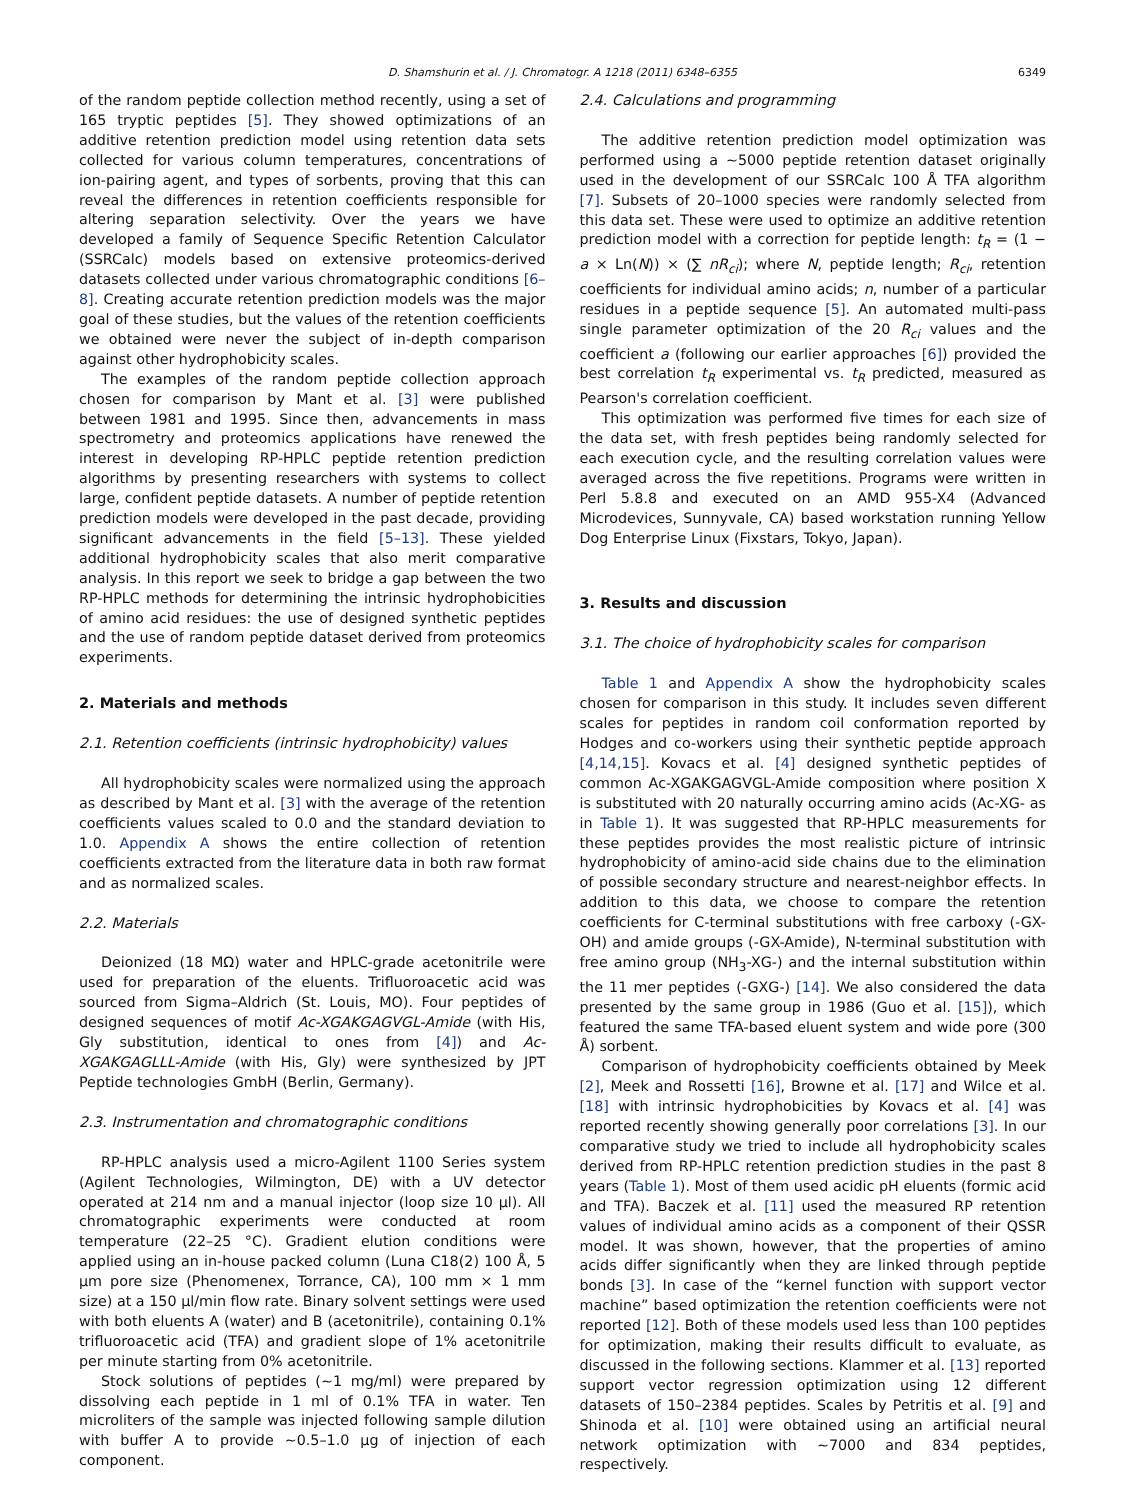D. Shamshurin et al. / J. Chromatogr. A 1218 (2011) 6348–6355 6349
of the random peptide collection method recently, using a set of 165 tryptic peptides [5]. They showed optimizations of an additive retention prediction model using retention data sets collected for various column temperatures, concentrations of ion-pairing agent, and types of sorbents, proving that this can reveal the differences in retention coefficients responsible for altering separation selectivity. Over the years we have developed a family of Sequence Specific Retention Calculator (SSRCalc) models based on extensive proteomics-derived datasets collected under various chromatographic conditions [6–8]. Creating accurate retention prediction models was the major goal of these studies, but the values of the retention coefficients we obtained were never the subject of in-depth comparison against other hydrophobicity scales.
The examples of the random peptide collection approach chosen for comparison by Mant et al. [3] were published between 1981 and 1995. Since then, advancements in mass spectrometry and proteomics applications have renewed the interest in developing RP-HPLC peptide retention prediction algorithms by presenting researchers with systems to collect large, confident peptide datasets. A number of peptide retention prediction models were developed in the past decade, providing significant advancements in the field [5–13]. These yielded additional hydrophobicity scales that also merit comparative analysis. In this report we seek to bridge a gap between the two RP-HPLC methods for determining the intrinsic hydrophobicities of amino acid residues: the use of designed synthetic peptides and the use of random peptide dataset derived from proteomics experiments.
2. Materials and methods
2.1. Retention coefficients (intrinsic hydrophobicity) values
All hydrophobicity scales were normalized using the approach as described by Mant et al. [3] with the average of the retention coefficients values scaled to 0.0 and the standard deviation to 1.0. Appendix A shows the entire collection of retention coefficients extracted from the literature data in both raw format and as normalized scales.
2.2. Materials
Deionized (18 MΩ) water and HPLC-grade acetonitrile were used for preparation of the eluents. Trifluoroacetic acid was sourced from Sigma–Aldrich (St. Louis, MO). Four peptides of designed sequences of motif Ac-XGAKGAGVGL-Amide (with His, Gly substitution, identical to ones from [4]) and Ac-XGAKGAGLLL-Amide (with His, Gly) were synthesized by JPT Peptide technologies GmbH (Berlin, Germany).
2.3. Instrumentation and chromatographic conditions
RP-HPLC analysis used a micro-Agilent 1100 Series system (Agilent Technologies, Wilmington, DE) with a UV detector operated at 214 nm and a manual injector (loop size 10 μl). All chromatographic experiments were conducted at room temperature (22–25 °C). Gradient elution conditions were applied using an in-house packed column (Luna C18(2) 100 Å, 5 μm pore size (Phenomenex, Torrance, CA), 100 mm × 1 mm size) at a 150 μl/min flow rate. Binary solvent settings were used with both eluents A (water) and B (acetonitrile), containing 0.1% trifluoroacetic acid (TFA) and gradient slope of 1% acetonitrile per minute starting from 0% acetonitrile.
Stock solutions of peptides (∼1 mg/ml) were prepared by dissolving each peptide in 1 ml of 0.1% TFA in water. Ten microliters of the sample was injected following sample dilution with buffer A to provide ∼0.5–1.0 μg of injection of each component.
2.4. Calculations and programming
The additive retention prediction model optimization was performed using a ∼5000 peptide retention dataset originally used in the development of our SSRCalc 100 Å TFA algorithm [7]. Subsets of 20–1000 species were randomly selected from this data set. These were used to optimize an additive retention prediction model with a correction for peptide length: t<sub>R</sub> = (1 − a × Ln(N)) × (∑ nR<sub>ci</sub>); where N, peptide length; R<sub>ci</sub>, retention coefficients for individual amino acids; n, number of a particular residues in a peptide sequence [5]. An automated multi-pass single parameter optimization of the 20 R<sub>ci</sub> values and the coefficient a (following our earlier approaches [6]) provided the best correlation t<sub>R</sub> experimental vs. t<sub>R</sub> predicted, measured as Pearson's correlation coefficient.
This optimization was performed five times for each size of the data set, with fresh peptides being randomly selected for each execution cycle, and the resulting correlation values were averaged across the five repetitions. Programs were written in Perl 5.8.8 and executed on an AMD 955-X4 (Advanced Microdevices, Sunnyvale, CA) based workstation running Yellow Dog Enterprise Linux (Fixstars, Tokyo, Japan).
3. Results and discussion
3.1. The choice of hydrophobicity scales for comparison
Table 1 and Appendix A show the hydrophobicity scales chosen for comparison in this study. It includes seven different scales for peptides in random coil conformation reported by Hodges and co-workers using their synthetic peptide approach [4,14,15]. Kovacs et al. [4] designed synthetic peptides of common Ac-XGAKGAGVGL-Amide composition where position X is substituted with 20 naturally occurring amino acids (Ac-XG- as in Table 1). It was suggested that RP-HPLC measurements for these peptides provides the most realistic picture of intrinsic hydrophobicity of amino-acid side chains due to the elimination of possible secondary structure and nearest-neighbor effects. In addition to this data, we choose to compare the retention coefficients for C-terminal substitutions with free carboxy (-GX-OH) and amide groups (-GX-Amide), N-terminal substitution with free amino group (NH<sub>3</sub>-XG-) and the internal substitution within the 11 mer peptides (-GXG-) [14]. We also considered the data presented by the same group in 1986 (Guo et al. [15]), which featured the same TFA-based eluent system and wide pore (300 Å) sorbent.
Comparison of hydrophobicity coefficients obtained by Meek [2], Meek and Rossetti [16], Browne et al. [17] and Wilce et al. [18] with intrinsic hydrophobicities by Kovacs et al. [4] was reported recently showing generally poor correlations [3]. In our comparative study we tried to include all hydrophobicity scales derived from RP-HPLC retention prediction studies in the past 8 years (Table 1). Most of them used acidic pH eluents (formic acid and TFA). Baczek et al. [11] used the measured RP retention values of individual amino acids as a component of their QSSR model. It was shown, however, that the properties of amino acids differ significantly when they are linked through peptide bonds [3]. In case of the “kernel function with support vector machine” based optimization the retention coefficients were not reported [12]. Both of these models used less than 100 peptides for optimization, making their results difficult to evaluate, as discussed in the following sections. Klammer et al. [13] reported support vector regression optimization using 12 different datasets of 150–2384 peptides. Scales by Petritis et al. [9] and Shinoda et al. [10] were obtained using an artificial neural network optimization with ∼7000 and 834 peptides, respectively.